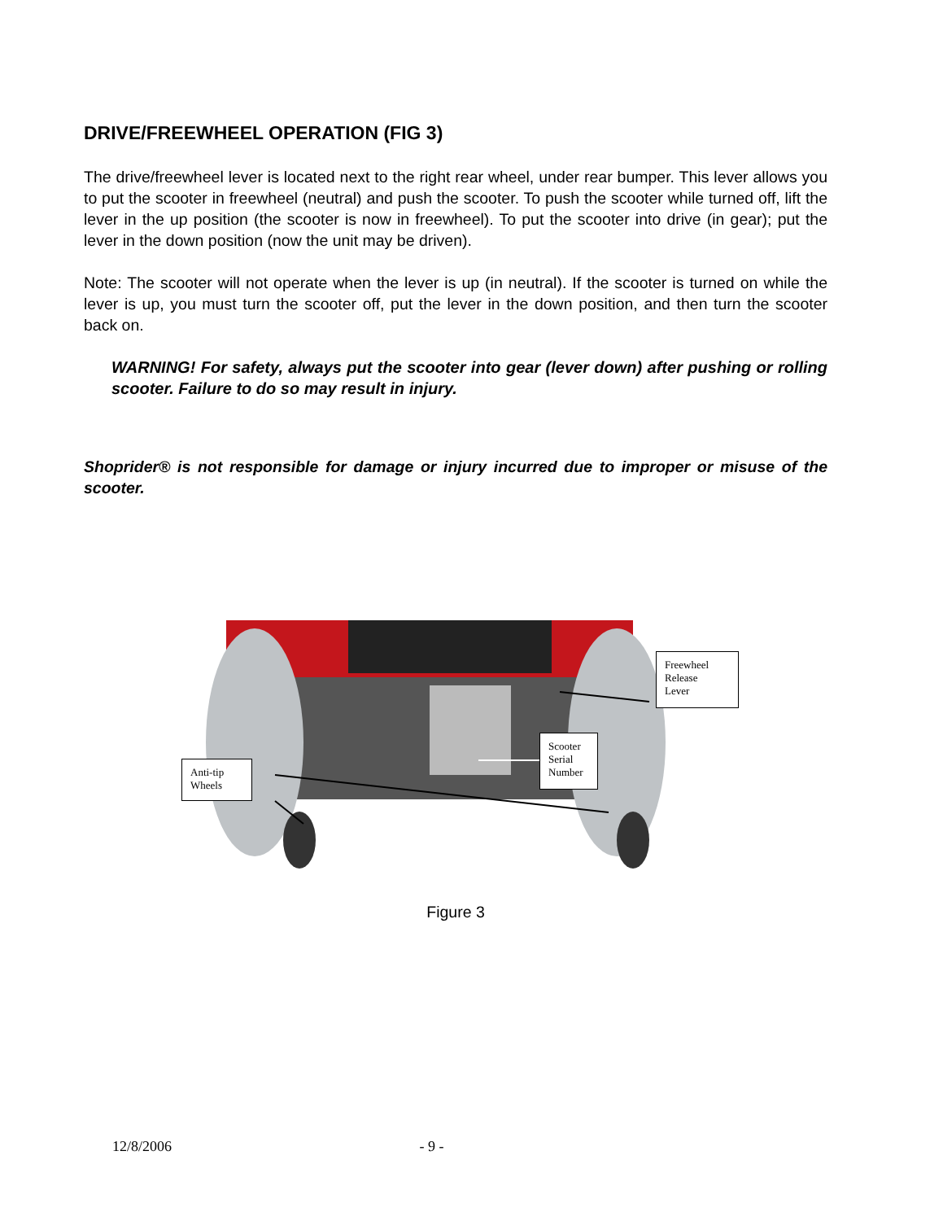DRIVE/FREEWHEEL OPERATION (FIG 3)
The drive/freewheel lever is located next to the right rear wheel, under rear bumper. This lever allows you to put the scooter in freewheel (neutral) and push the scooter. To push the scooter while turned off, lift the lever in the up position (the scooter is now in freewheel). To put the scooter into drive (in gear); put the lever in the down position (now the unit may be driven).
Note: The scooter will not operate when the lever is up (in neutral). If the scooter is turned on while the lever is up, you must turn the scooter off, put the lever in the down position, and then turn the scooter back on.
WARNING! For safety, always put the scooter into gear (lever down) after pushing or rolling scooter. Failure to do so may result in injury.
Shoprider® is not responsible for damage or injury incurred due to improper or misuse of the scooter.
Freewheel
Release
Lever
Scooter
Serial
Number
Anti-tip
Wheels
Figure 3
12/8/2006 - 9 -